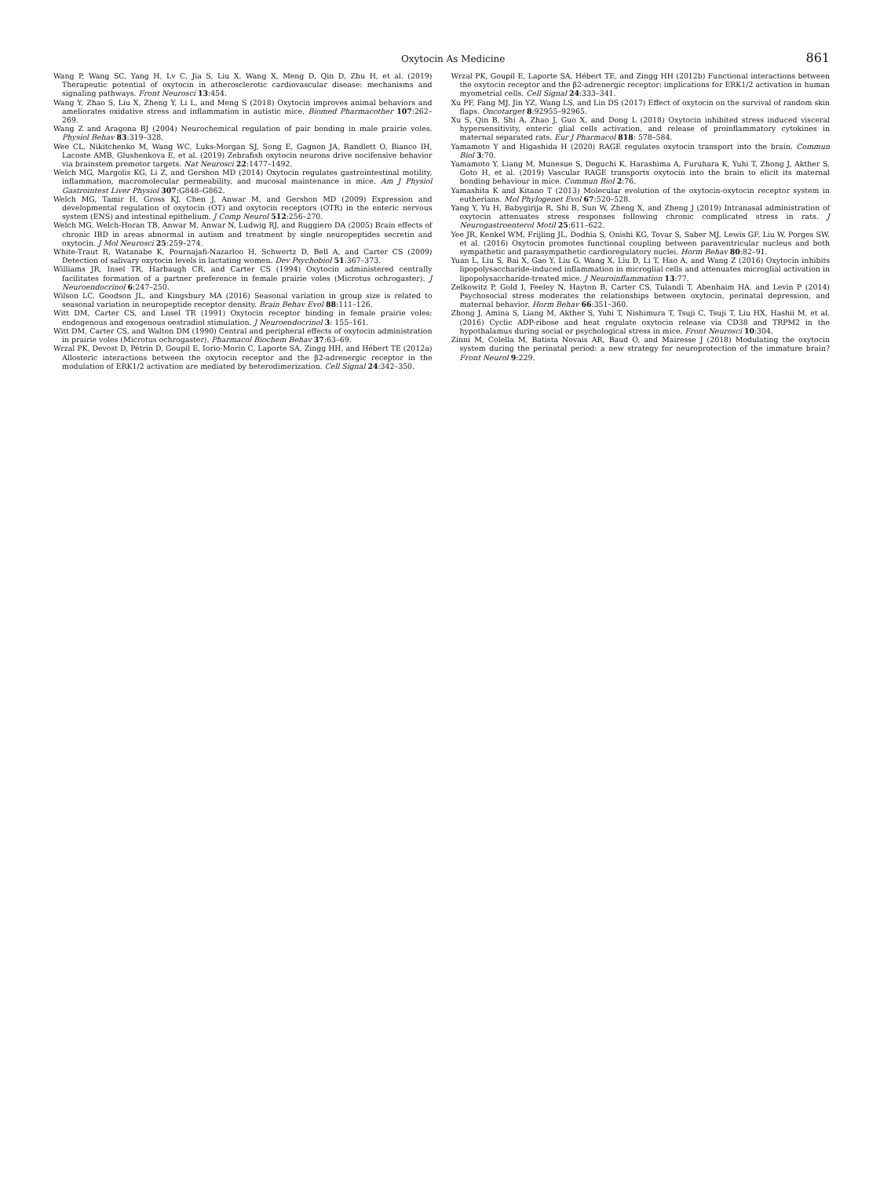Oxytocin As Medicine 861
Wang P, Wang SC, Yang H, Lv C, Jia S, Liu X, Wang X, Meng D, Qin D, Zhu H, et al. (2019) Therapeutic potential of oxytocin in atherosclerotic cardiovascular disease: mechanisms and signaling pathways. Front Neurosci 13:454.
Wang Y, Zhao S, Liu X, Zheng Y, Li L, and Meng S (2018) Oxytocin improves animal behaviors and ameliorates oxidative stress and inflammation in autistic mice. Biomed Pharmacother 107:262–269.
Wang Z and Aragona BJ (2004) Neurochemical regulation of pair bonding in male prairie voles. Physiol Behav 83:319–328.
Wee CL, Nikitchenko M, Wang WC, Luks-Morgan SJ, Song E, Gagnon JA, Randlett O, Bianco IH, Lacoste AMB, Glushenkova E, et al. (2019) Zebrafish oxytocin neurons drive nocifensive behavior via brainstem premotor targets. Nat Neurosci 22:1477–1492.
Welch MG, Margolis KG, Li Z, and Gershon MD (2014) Oxytocin regulates gastrointestinal motility, inflammation, macromolecular permeability, and mucosal maintenance in mice. Am J Physiol Gastrointest Liver Physiol 307:G848–G862.
Welch MG, Tamir H, Gross KJ, Chen J, Anwar M, and Gershon MD (2009) Expression and developmental regulation of oxytocin (OT) and oxytocin receptors (OTR) in the enteric nervous system (ENS) and intestinal epithelium. J Comp Neurol 512:256–270.
Welch MG, Welch-Horan TB, Anwar M, Anwar N, Ludwig RJ, and Ruggiero DA (2005) Brain effects of chronic IBD in areas abnormal in autism and treatment by single neuropeptides secretin and oxytocin. J Mol Neurosci 25:259–274.
White-Traut R, Watanabe K, Pournajafi-Nazarloo H, Schwertz D, Bell A, and Carter CS (2009) Detection of salivary oxytocin levels in lactating women. Dev Psychobiol 51:367–373.
Williams JR, Insel TR, Harbaugh CR, and Carter CS (1994) Oxytocin administered centrally facilitates formation of a partner preference in female prairie voles (Microtus ochrogaster). J Neuroendocrinol 6:247–250.
Wilson LC, Goodson JL, and Kingsbury MA (2016) Seasonal variation in group size is related to seasonal variation in neuropeptide receptor density. Brain Behav Evol 88:111–126.
Witt DM, Carter CS, and Lnsel TR (1991) Oxytocin receptor binding in female prairie voles: endogenous and exogenous oestradiol stimulation. J Neuroendocrinol 3: 155–161.
Witt DM, Carter CS, and Walton DM (1990) Central and peripheral effects of oxytocin administration in prairie voles (Microtus ochrogaster). Pharmacol Biochem Behav 37:63–69.
Wrzal PK, Devost D, Pétrin D, Goupil E, Iorio-Morin C, Laporte SA, Zingg HH, and Hébert TE (2012a) Allosteric interactions between the oxytocin receptor and the β2-adrenergic receptor in the modulation of ERK1/2 activation are mediated by heterodimerization. Cell Signal 24:342–350.
Wrzal PK, Goupil E, Laporte SA, Hébert TE, and Zingg HH (2012b) Functional interactions between the oxytocin receptor and the β2-adrenergic receptor: implications for ERK1/2 activation in human myometrial cells. Cell Signal 24:333–341.
Xu PF, Fang MJ, Jin YZ, Wang LS, and Lin DS (2017) Effect of oxytocin on the survival of random skin flaps. Oncotarget 8:92955–92965.
Xu S, Qin B, Shi A, Zhao J, Guo X, and Dong L (2018) Oxytocin inhibited stress induced visceral hypersensitivity, enteric glial cells activation, and release of proinflammatory cytokines in maternal separated rats. Eur J Pharmacol 818: 578–584.
Yamamoto Y and Higashida H (2020) RAGE regulates oxytocin transport into the brain. Commun Biol 3:70.
Yamamoto Y, Liang M, Munesue S, Deguchi K, Harashima A, Furuhara K, Yuhi T, Zhong J, Akther S, Goto H, et al. (2019) Vascular RAGE transports oxytocin into the brain to elicit its maternal bonding behaviour in mice. Commun Biol 2:76.
Yamashita K and Kitano T (2013) Molecular evolution of the oxytocin-oxytocin receptor system in eutherians. Mol Phylogenet Evol 67:520–528.
Yang Y, Yu H, Babygirija R, Shi B, Sun W, Zheng X, and Zheng J (2019) Intranasal administration of oxytocin attenuates stress responses following chronic complicated stress in rats. J Neurogastroenterol Motil 25:611–622.
Yee JR, Kenkel WM, Frijling JL, Dodhia S, Onishi KG, Tovar S, Saber MJ, Lewis GF, Liu W, Porges SW, et al. (2016) Oxytocin promotes functional coupling between paraventricular nucleus and both sympathetic and parasympathetic cardioregulatory nuclei. Horm Behav 80:82–91.
Yuan L, Liu S, Bai X, Gao Y, Liu G, Wang X, Liu D, Li T, Hao A, and Wang Z (2016) Oxytocin inhibits lipopolysaccharide-induced inflammation in microglial cells and attenuates microglial activation in lipopolysaccharide-treated mice. J Neuroinflammation 13:77.
Zelkowitz P, Gold I, Feeley N, Hayton B, Carter CS, Tulandi T, Abenhaim HA, and Levin P (2014) Psychosocial stress moderates the relationships between oxytocin, perinatal depression, and maternal behavior. Horm Behav 66:351–360.
Zhong J, Amina S, Liang M, Akther S, Yuhi T, Nishimura T, Tsuji C, Tsuji T, Liu HX, Hashii M, et al. (2016) Cyclic ADP-ribose and heat regulate oxytocin release via CD38 and TRPM2 in the hypothalamus during social or psychological stress in mice. Front Neurosci 10:304.
Zinni M, Colella M, Batista Novais AR, Baud O, and Mairesse J (2018) Modulating the oxytocin system during the perinatal period: a new strategy for neuroprotection of the immature brain? Front Neurol 9:229.